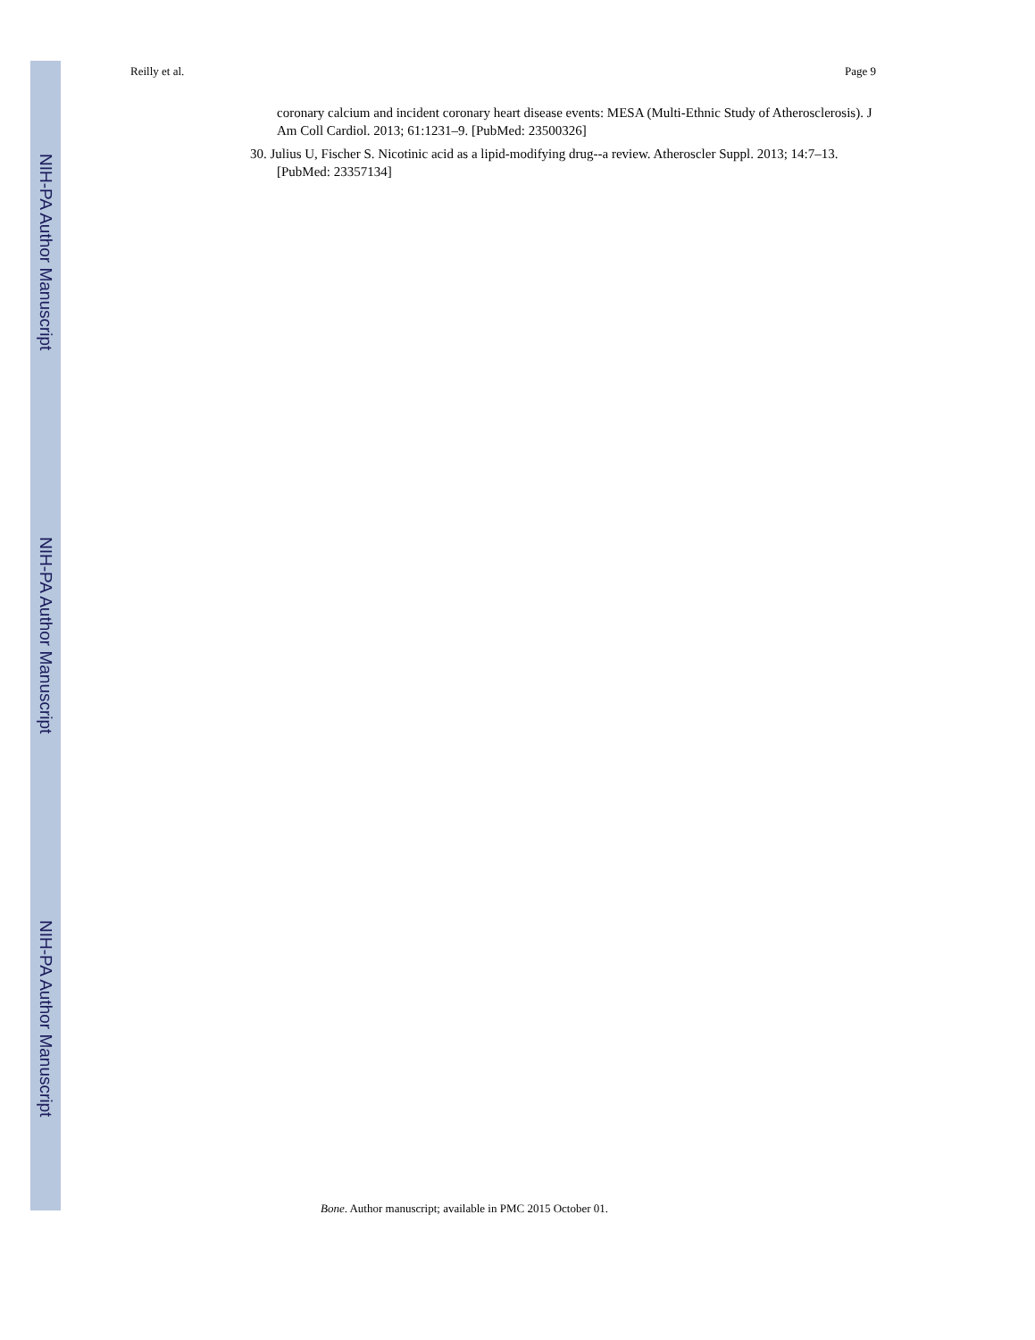NIH-PA Author Manuscript
NIH-PA Author Manuscript
NIH-PA Author Manuscript
Reilly et al. Page 9
coronary calcium and incident coronary heart disease events: MESA (Multi-Ethnic Study of Atherosclerosis). J Am Coll Cardiol. 2013; 61:1231–9. [PubMed: 23500326]
30. Julius U, Fischer S. Nicotinic acid as a lipid-modifying drug--a review. Atheroscler Suppl. 2013; 14:7–13. [PubMed: 23357134]
Bone. Author manuscript; available in PMC 2015 October 01.